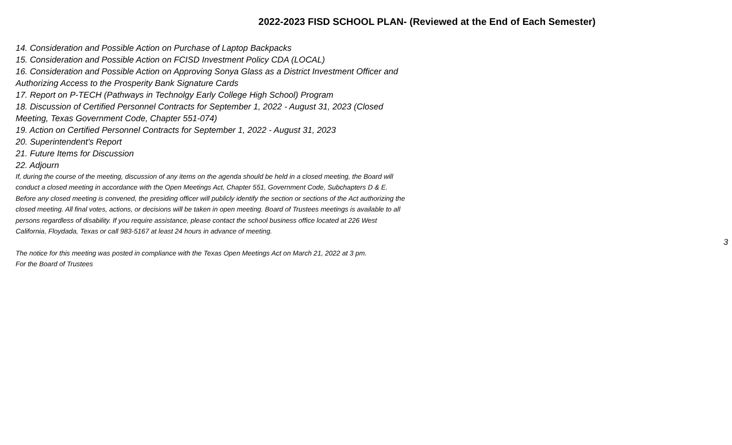2022-2023 FISD SCHOOL PLAN- (Reviewed at the End of Each Semester)
14. Consideration and Possible Action on Purchase of Laptop Backpacks
15. Consideration and Possible Action on FCISD Investment Policy CDA (LOCAL)
16. Consideration and Possible Action on Approving Sonya Glass as a District Investment Officer and Authorizing Access to the Prosperity Bank Signature Cards
17. Report on P-TECH (Pathways in Technolgy Early College High School) Program
18. Discussion of Certified Personnel Contracts for September 1, 2022 - August 31, 2023 (Closed Meeting, Texas Government Code, Chapter 551-074)
19. Action on Certified Personnel Contracts for September 1, 2022 - August 31, 2023
20. Superintendent's Report
21. Future Items for Discussion
22. Adjourn
If, during the course of the meeting, discussion of any items on the agenda should be held in a closed meeting, the Board will conduct a closed meeting in accordance with the Open Meetings Act, Chapter 551, Government Code, Subchapters D & E. Before any closed meeting is convened, the presiding officer will publicly identify the section or sections of the Act authorizing the closed meeting. All final votes, actions, or decisions will be taken in open meeting. Board of Trustees meetings is available to all persons regardless of disability. If you require assistance, please contact the school business office located at 226 West California, Floydada, Texas or call 983-5167 at least 24 hours in advance of meeting.
3
The notice for this meeting was posted in compliance with the Texas Open Meetings Act on March 21, 2022 at 3 pm.
For the Board of Trustees